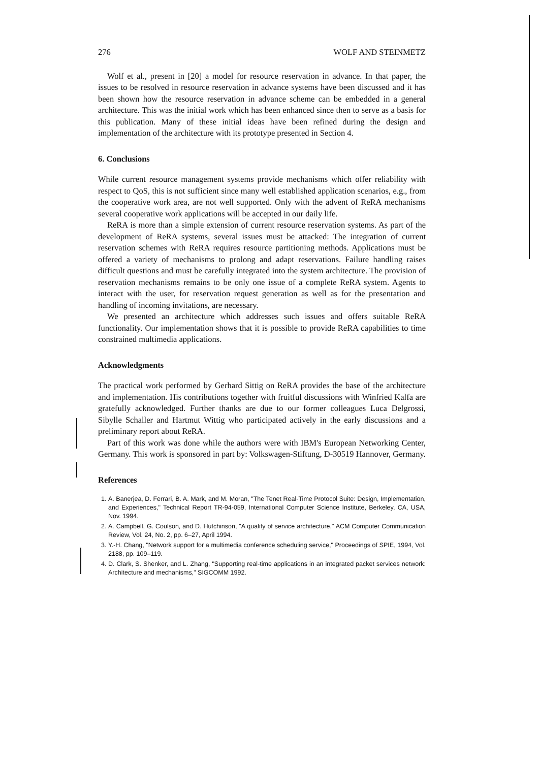276 WOLF AND STEINMETZ
Wolf et al., present in [20] a model for resource reservation in advance. In that paper, the issues to be resolved in resource reservation in advance systems have been discussed and it has been shown how the resource reservation in advance scheme can be embedded in a general architecture. This was the initial work which has been enhanced since then to serve as a basis for this publication. Many of these initial ideas have been refined during the design and implementation of the architecture with its prototype presented in Section 4.
6. Conclusions
While current resource management systems provide mechanisms which offer reliability with respect to QoS, this is not sufficient since many well established application scenarios, e.g., from the cooperative work area, are not well supported. Only with the advent of ReRA mechanisms several cooperative work applications will be accepted in our daily life.
ReRA is more than a simple extension of current resource reservation systems. As part of the development of ReRA systems, several issues must be attacked: The integration of current reservation schemes with ReRA requires resource partitioning methods. Applications must be offered a variety of mechanisms to prolong and adapt reservations. Failure handling raises difficult questions and must be carefully integrated into the system architecture. The provision of reservation mechanisms remains to be only one issue of a complete ReRA system. Agents to interact with the user, for reservation request generation as well as for the presentation and handling of incoming invitations, are necessary.
We presented an architecture which addresses such issues and offers suitable ReRA functionality. Our implementation shows that it is possible to provide ReRA capabilities to time constrained multimedia applications.
Acknowledgments
The practical work performed by Gerhard Sittig on ReRA provides the base of the architecture and implementation. His contributions together with fruitful discussions with Winfried Kalfa are gratefully acknowledged. Further thanks are due to our former colleagues Luca Delgrossi, Sibylle Schaller and Hartmut Wittig who participated actively in the early discussions and a preliminary report about ReRA.
Part of this work was done while the authors were with IBM's European Networking Center, Germany. This work is sponsored in part by: Volkswagen-Stiftung, D-30519 Hannover, Germany.
References
1. A. Banerjea, D. Ferrari, B. A. Mark, and M. Moran, "The Tenet Real-Time Protocol Suite: Design, Implementation, and Experiences," Technical Report TR-94-059, International Computer Science Institute, Berkeley, CA, USA, Nov. 1994.
2. A. Campbell, G. Coulson, and D. Hutchinson, "A quality of service architecture," ACM Computer Communication Review, Vol. 24, No. 2, pp. 6–27, April 1994.
3. Y.-H. Chang, "Network support for a multimedia conference scheduling service," Proceedings of SPIE, 1994, Vol. 2188, pp. 109–119.
4. D. Clark, S. Shenker, and L. Zhang, "Supporting real-time applications in an integrated packet services network: Architecture and mechanisms," SIGCOMM 1992.